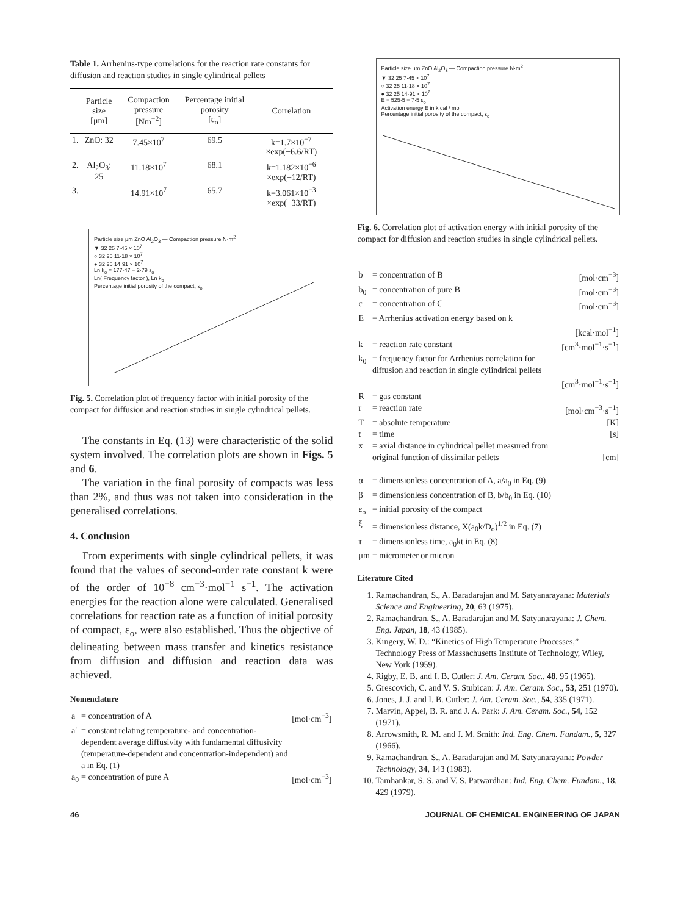Table 1. Arrhenius-type correlations for the reaction rate constants for diffusion and reaction studies in single cylindrical pellets
| | Particle size [μm] | Compaction pressure [Nm<sup>−2</sup>] | Percentage initial porosity [ε<sub>o</sub>] | Correlation |
| --- | --- | --- | --- | --- |
| 1. | ZnO: 32 | 7.45×10<sup>7</sup> | 69.5 | k=1.7×10<sup>−7</sup> ×exp(−6.6/RT) |
| 2. | Al<sub>2</sub>O<sub>3</sub>: 25 | 11.18×10<sup>7</sup> | 68.1 | k=1.182×10<sup>−6</sup> ×exp(−12/RT) |
| 3. | | 14.91×10<sup>7</sup> | 65.7 | k=3.061×10<sup>−3</sup> ×exp(−33/RT) |
Particle size μm ZnO Al<sub>2</sub>O<sub>3</sub> — Compaction pressure N·m<sup>2</sup>
▼ 32 25 7·45 × 10<sup>7</sup>
○ 32 25 11·18 × 10<sup>7</sup>
● 32 25 14·91 × 10<sup>7</sup>
Ln k<sub>o</sub> = 177·47 − 2·79 ε<sub>o</sub>
Ln( Frequency factor ), Ln k<sub>o</sub>
Percentage initial porosity of the compact, ε<sub>o</sub>
Fig. 5. Correlation plot of frequency factor with initial porosity of the compact for diffusion and reaction studies in single cylindrical pellets.
The constants in Eq. (13) were characteristic of the solid system involved. The correlation plots are shown in Figs. 5 and 6.
The variation in the final porosity of compacts was less than 2%, and thus was not taken into consideration in the generalised correlations.
4. Conclusion
From experiments with single cylindrical pellets, it was found that the values of second-order rate constant k were of the order of 10<sup>−8</sup> cm<sup>−3</sup>·mol<sup>−1</sup> s<sup>−1</sup>. The activation energies for the reaction alone were calculated. Generalised correlations for reaction rate as a function of initial porosity of compact, ε<sub>o</sub>, were also established. Thus the objective of delineating between mass transfer and kinetics resistance from diffusion and diffusion and reaction data was achieved.
Nomenclature
| a | = concentration of A | [mol·cm<sup>−3</sup>] |
| a′ | = constant relating temperature- and concentration-dependent average diffusivity with fundamental diffusivity (temperature-dependent and concentration-independent) and a in Eq. (1) | |
| a<sub>0</sub> | = concentration of pure A | [mol·cm<sup>−3</sup>] |
Particle size μm ZnO Al<sub>2</sub>O<sub>3</sub> — Compaction pressure N·m<sup>2</sup>
▼ 32 25 7·45 × 10<sup>7</sup>
○ 32 25 11·18 × 10<sup>7</sup>
● 32 25 14·91 × 10<sup>7</sup>
E = 525·5 − 7·5 ε<sub>o</sub>
Activation energy E in k cal / mol
Percentage initial porosity of the compact, ε<sub>o</sub>
Fig. 6. Correlation plot of activation energy with initial porosity of the compact for diffusion and reaction studies in single cylindrical pellets.
| b | = concentration of B | [mol·cm<sup>−3</sup>] |
| b<sub>0</sub> | = concentration of pure B | [mol·cm<sup>−3</sup>] |
| c | = concentration of C | [mol·cm<sup>−3</sup>] |
| E | = Arrhenius activation energy based on k | [kcal·mol<sup>−1</sup>] |
| k | = reaction rate constant | [cm<sup>3</sup>·mol<sup>−1</sup>·s<sup>−1</sup>] |
| k<sub>0</sub> | = frequency factor for Arrhenius correlation for diffusion and reaction in single cylindrical pellets | [cm<sup>3</sup>·mol<sup>−1</sup>·s<sup>−1</sup>] |
| R | = gas constant | |
| r | = reaction rate | [mol·cm<sup>−3</sup>·s<sup>−1</sup>] |
| T | = absolute temperature | [K] |
| t | = time | [s] |
| x | = axial distance in cylindrical pellet measured from original function of dissimilar pellets | [cm] |
| α | = dimensionless concentration of A, a/a<sub>0</sub> in Eq. (9) | |
| β | = dimensionless concentration of B, b/b<sub>0</sub> in Eq. (10) | |
| ε<sub>o</sub> | = initial porosity of the compact | |
| ξ | = dimensionless distance, X(a<sub>0</sub>k/D<sub>o</sub>)<sup>1/2</sup> in Eq. (7) | |
| τ | = dimensionless time, a<sub>0</sub>kt in Eq. (8) | |
| μm | = micrometer or micron | |
Literature Cited
1. Ramachandran, S., A. Baradarajan and M. Satyanarayana: Materials Science and Engineering, 20, 63 (1975).
2. Ramachandran, S., A. Baradarajan and M. Satyanarayana: J. Chem. Eng. Japan, 18, 43 (1985).
3. Kingery, W. D.: “Kinetics of High Temperature Processes,” Technology Press of Massachusetts Institute of Technology, Wiley, New York (1959).
4. Rigby, E. B. and I. B. Cutler: J. Am. Ceram. Soc., 48, 95 (1965).
5. Grescovich, C. and V. S. Stubican: J. Am. Ceram. Soc., 53, 251 (1970).
6. Jones, J. J. and I. B. Cutler: J. Am. Ceram. Soc., 54, 335 (1971).
7. Marvin, Appel, B. R. and J. A. Park: J. Am. Ceram. Soc., 54, 152 (1971).
8. Arrowsmith, R. M. and J. M. Smith: Ind. Eng. Chem. Fundam., 5, 327 (1966).
9. Ramachandran, S., A. Baradarajan and M. Satyanarayana: Powder Technology, 34, 143 (1983).
10. Tamhankar, S. S. and V. S. Patwardhan: Ind. Eng. Chem. Fundam., 18, 429 (1979).
46 JOURNAL OF CHEMICAL ENGINEERING OF JAPAN